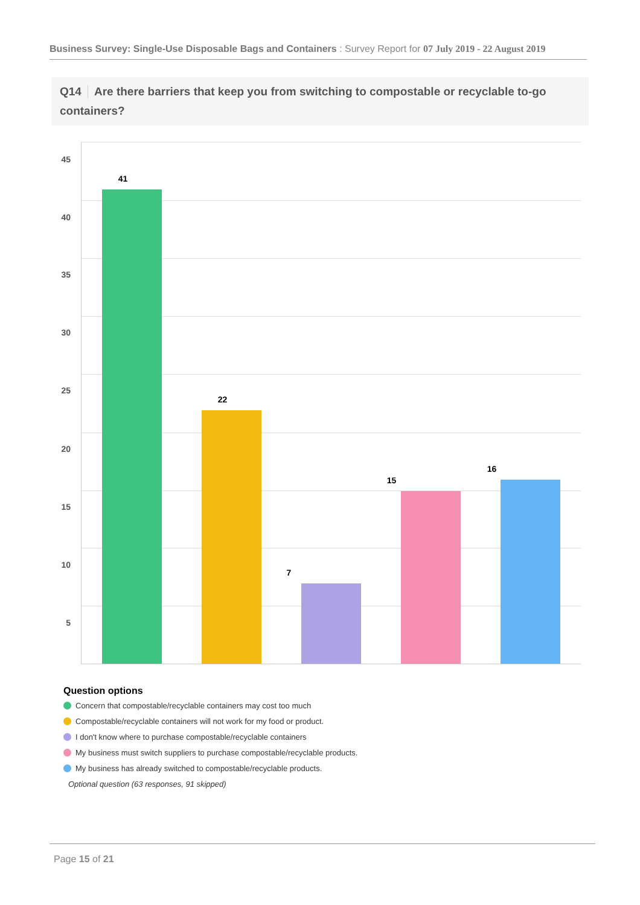Business Survey: Single-Use Disposable Bags and Containers : Survey Report for 07 July 2019 - 22 August 2019
Q14 Are there barriers that keep you from switching to compostable or recyclable to-go containers?
45
40
35
30
25
20
15
10
5
41
22
7
15
16
Question options
Concern that compostable/recyclable containers may cost too much
Compostable/recyclable containers will not work for my food or product.
I don't know where to purchase compostable/recyclable containers
My business must switch suppliers to purchase compostable/recyclable products.
My business has already switched to compostable/recyclable products.
Optional question (63 responses, 91 skipped)
Page 15 of 21